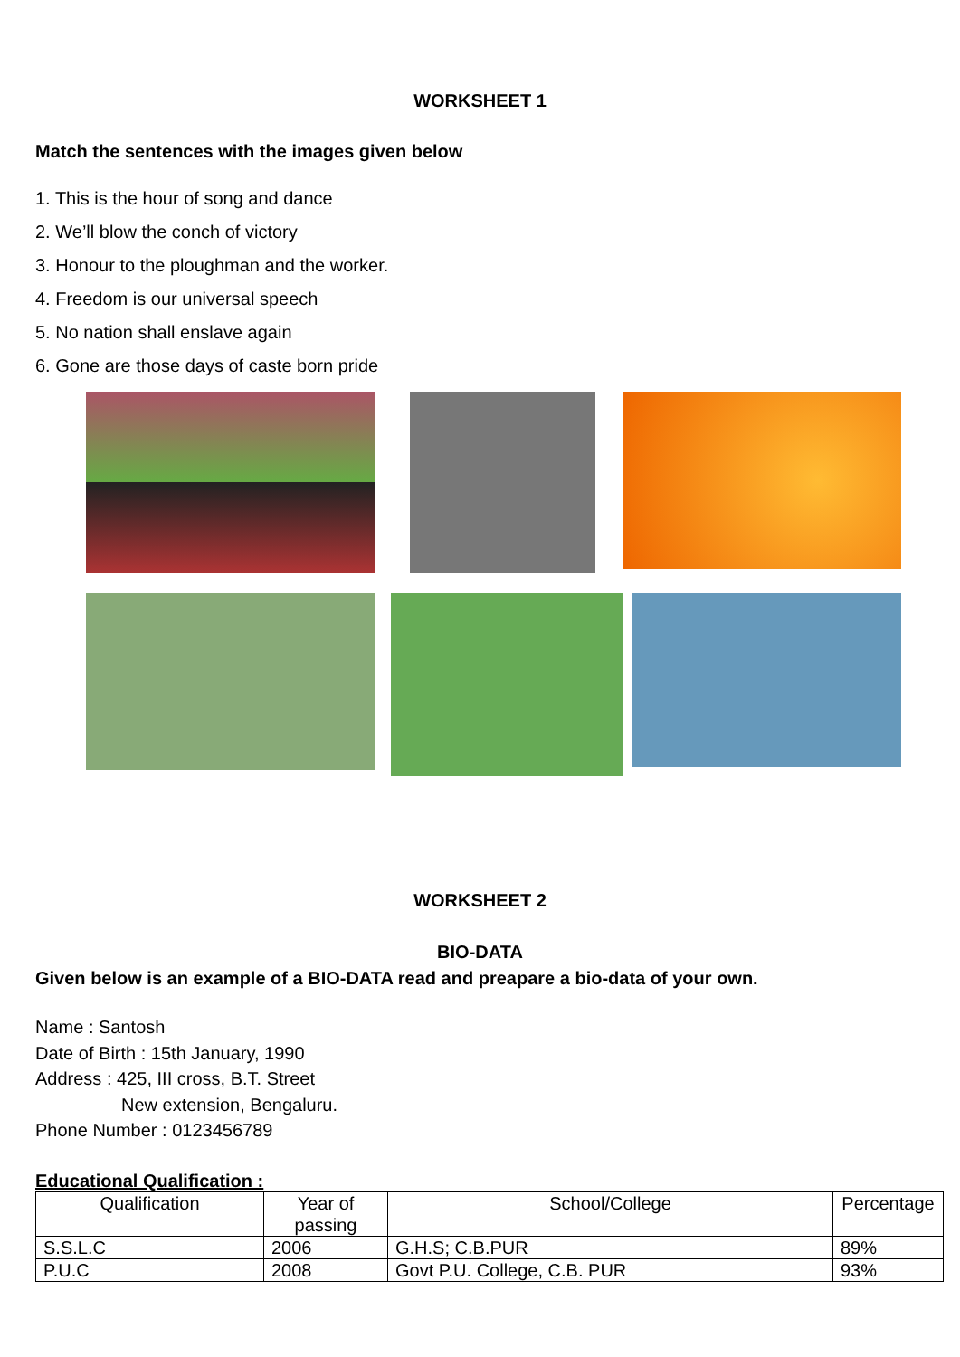WORKSHEET 1
Match the sentences with the images given below
1. This is the hour of song and dance
2. We’ll blow the conch of victory
3. Honour to the ploughman and the worker.
4. Freedom is our universal speech
5. No nation shall enslave again
6. Gone are those days of caste born pride
WORKSHEET 2
BIO-DATA
Given below is an example of a BIO-DATA read and preapare a bio-data of your own.
Name : Santosh
Date of Birth : 15th January, 1990
Address : 425, III cross, B.T. Street
New extension, Bengaluru.
Phone Number : 0123456789
Educational Qualification :
| Qualification | Year of passing | School/College | Percentage |
| --- | --- | --- | --- |
| S.S.L.C | 2006 | G.H.S; C.B.PUR | 89% |
| P.U.C | 2008 | Govt P.U. College, C.B. PUR | 93% |